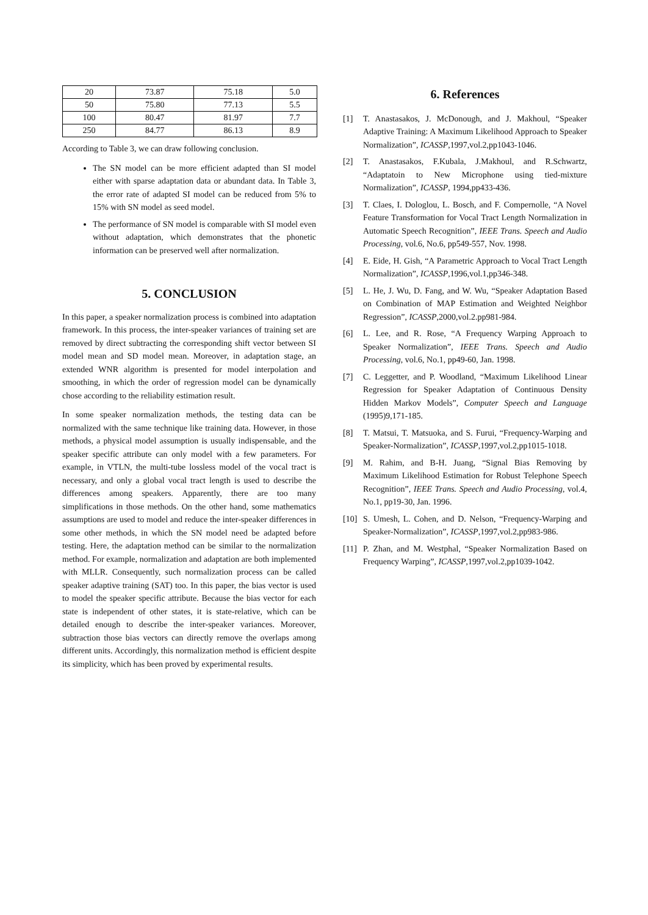| 20 | 73.87 | 75.18 | 5.0 |
| 50 | 75.80 | 77.13 | 5.5 |
| 100 | 80.47 | 81.97 | 7.7 |
| 250 | 84.77 | 86.13 | 8.9 |
According to Table 3, we can draw following conclusion.
The SN model can be more efficient adapted than SI model either with sparse adaptation data or abundant data. In Table 3, the error rate of adapted SI model can be reduced from 5% to 15% with SN model as seed model.
The performance of SN model is comparable with SI model even without adaptation, which demonstrates that the phonetic information can be preserved well after normalization.
5. CONCLUSION
In this paper, a speaker normalization process is combined into adaptation framework. In this process, the inter-speaker variances of training set are removed by direct subtracting the corresponding shift vector between SI model mean and SD model mean. Moreover, in adaptation stage, an extended WNR algorithm is presented for model interpolation and smoothing, in which the order of regression model can be dynamically chose according to the reliability estimation result.
In some speaker normalization methods, the testing data can be normalized with the same technique like training data. However, in those methods, a physical model assumption is usually indispensable, and the speaker specific attribute can only model with a few parameters. For example, in VTLN, the multi-tube lossless model of the vocal tract is necessary, and only a global vocal tract length is used to describe the differences among speakers. Apparently, there are too many simplifications in those methods. On the other hand, some mathematics assumptions are used to model and reduce the inter-speaker differences in some other methods, in which the SN model need be adapted before testing. Here, the adaptation method can be similar to the normalization method. For example, normalization and adaptation are both implemented with MLLR. Consequently, such normalization process can be called speaker adaptive training (SAT) too. In this paper, the bias vector is used to model the speaker specific attribute. Because the bias vector for each state is independent of other states, it is state-relative, which can be detailed enough to describe the inter-speaker variances. Moreover, subtraction those bias vectors can directly remove the overlaps among different units. Accordingly, this normalization method is efficient despite its simplicity, which has been proved by experimental results.
6. References
[1] T. Anastasakos, J. McDonough, and J. Makhoul, “Speaker Adaptive Training: A Maximum Likelihood Approach to Speaker Normalization”, ICASSP,1997,vol.2,pp1043-1046.
[2] T. Anastasakos, F.Kubala, J.Makhoul, and R.Schwartz, “Adaptatoin to New Microphone using tied-mixture Normalization”, ICASSP, 1994,pp433-436.
[3] T. Claes, I. Dologlou, L. Bosch, and F. Compernolle, “A Novel Feature Transformation for Vocal Tract Length Normalization in Automatic Speech Recognition”, IEEE Trans. Speech and Audio Processing, vol.6, No.6, pp549-557, Nov. 1998.
[4] E. Eide, H. Gish, “A Parametric Approach to Vocal Tract Length Normalization”, ICASSP,1996,vol.1,pp346-348.
[5] L. He, J. Wu, D. Fang, and W. Wu, “Speaker Adaptation Based on Combination of MAP Estimation and Weighted Neighbor Regression”, ICASSP,2000,vol.2.pp981-984.
[6] L. Lee, and R. Rose, “A Frequency Warping Approach to Speaker Normalization”, IEEE Trans. Speech and Audio Processing, vol.6, No.1, pp49-60, Jan. 1998.
[7] C. Leggetter, and P. Woodland, “Maximum Likelihood Linear Regression for Speaker Adaptation of Continuous Density Hidden Markov Models”, Computer Speech and Language (1995)9,171-185.
[8] T. Matsui, T. Matsuoka, and S. Furui, “Frequency-Warping and Speaker-Normalization”, ICASSP,1997,vol.2,pp1015-1018.
[9] M. Rahim, and B-H. Juang, “Signal Bias Removing by Maximum Likelihood Estimation for Robust Telephone Speech Recognition”, IEEE Trans. Speech and Audio Processing, vol.4, No.1, pp19-30, Jan. 1996.
[10] S. Umesh, L. Cohen, and D. Nelson, “Frequency-Warping and Speaker-Normalization”, ICASSP,1997,vol.2,pp983-986.
[11] P. Zhan, and M. Westphal, “Speaker Normalization Based on Frequency Warping”, ICASSP,1997,vol.2,pp1039-1042.